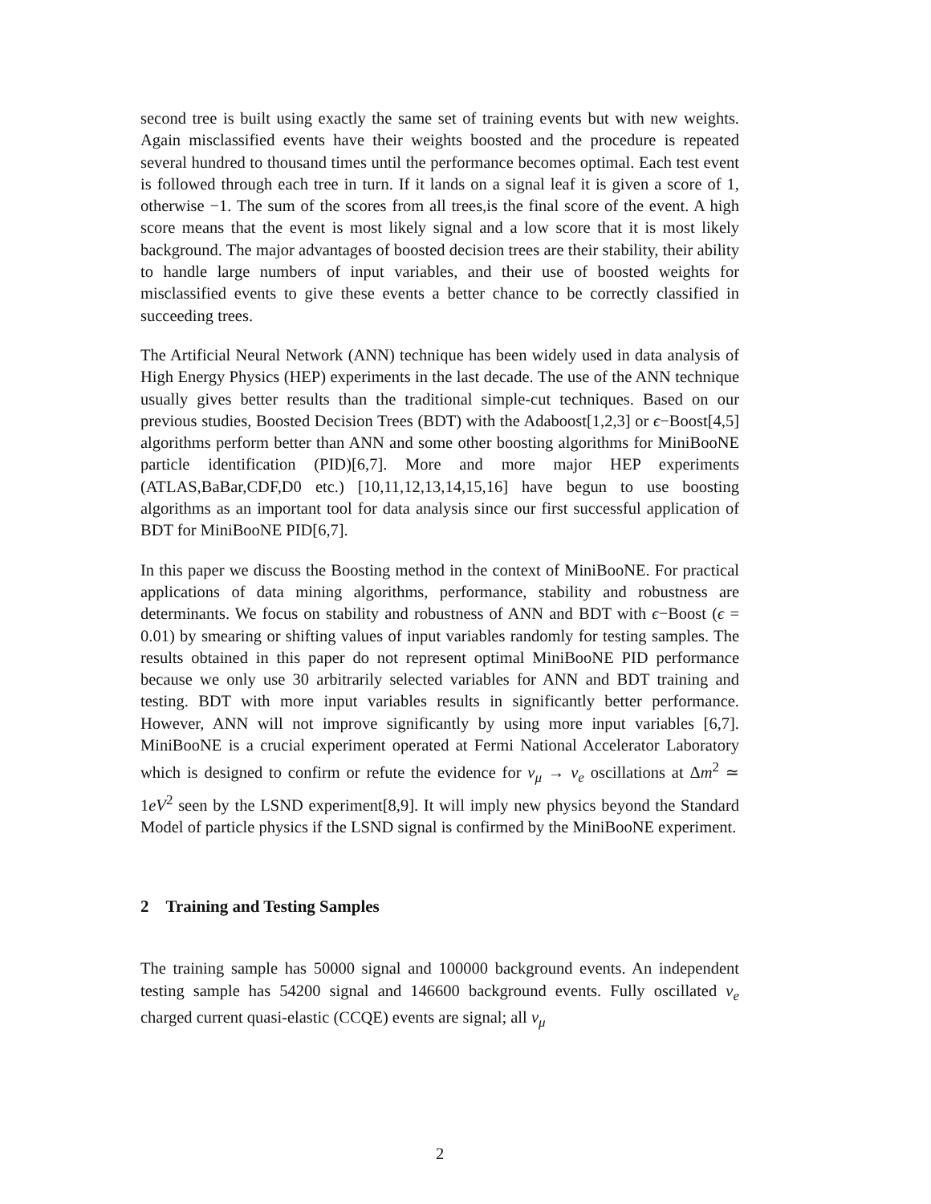second tree is built using exactly the same set of training events but with new weights. Again misclassified events have their weights boosted and the procedure is repeated several hundred to thousand times until the performance becomes optimal. Each test event is followed through each tree in turn. If it lands on a signal leaf it is given a score of 1, otherwise −1. The sum of the scores from all trees,is the final score of the event. A high score means that the event is most likely signal and a low score that it is most likely background. The major advantages of boosted decision trees are their stability, their ability to handle large numbers of input variables, and their use of boosted weights for misclassified events to give these events a better chance to be correctly classified in succeeding trees.
The Artificial Neural Network (ANN) technique has been widely used in data analysis of High Energy Physics (HEP) experiments in the last decade. The use of the ANN technique usually gives better results than the traditional simple-cut techniques. Based on our previous studies, Boosted Decision Trees (BDT) with the Adaboost[1,2,3] or ϵ−Boost[4,5] algorithms perform better than ANN and some other boosting algorithms for MiniBooNE particle identification (PID)[6,7]. More and more major HEP experiments (ATLAS,BaBar,CDF,D0 etc.) [10,11,12,13,14,15,16] have begun to use boosting algorithms as an important tool for data analysis since our first successful application of BDT for MiniBooNE PID[6,7].
In this paper we discuss the Boosting method in the context of MiniBooNE. For practical applications of data mining algorithms, performance, stability and robustness are determinants. We focus on stability and robustness of ANN and BDT with ϵ−Boost (ϵ = 0.01) by smearing or shifting values of input variables randomly for testing samples. The results obtained in this paper do not represent optimal MiniBooNE PID performance because we only use 30 arbitrarily selected variables for ANN and BDT training and testing. BDT with more input variables results in significantly better performance. However, ANN will not improve significantly by using more input variables [6,7]. MiniBooNE is a crucial experiment operated at Fermi National Accelerator Laboratory which is designed to confirm or refute the evidence for ν<sub>μ</sub> → ν<sub>e</sub> oscillations at Δm<sup>2</sup> ≃ 1eV<sup>2</sup> seen by the LSND experiment[8,9]. It will imply new physics beyond the Standard Model of particle physics if the LSND signal is confirmed by the MiniBooNE experiment.
2 Training and Testing Samples
The training sample has 50000 signal and 100000 background events. An independent testing sample has 54200 signal and 146600 background events. Fully oscillated ν<sub>e</sub> charged current quasi-elastic (CCQE) events are signal; all ν<sub>μ</sub>
2